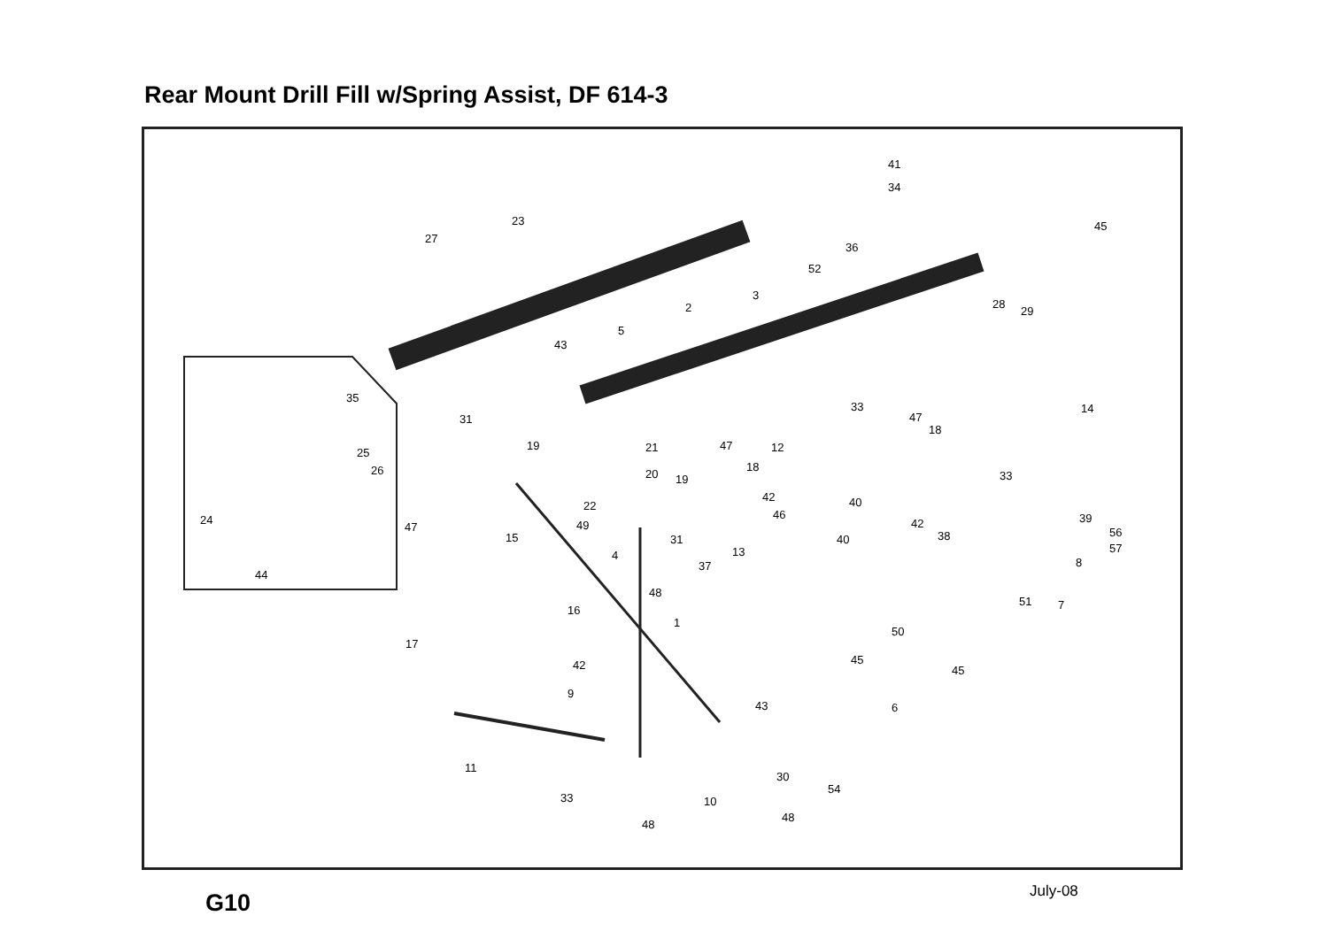Rear Mount Drill Fill w/Spring Assist, DF 614-3
41
34
45 23
27
36
52
28
29
3
2
5
43
35
33
47
14
31
18
25
26
19 21 47 12
20 19
18
33
42
22 40
46 24 49 42 39
56
57
47
15 31 40 38
13 4
8
44
37
48
51 7 16
1
50
17
45 42 45
9
43 6
11
30
54
33 10
48
48
G10 July-08